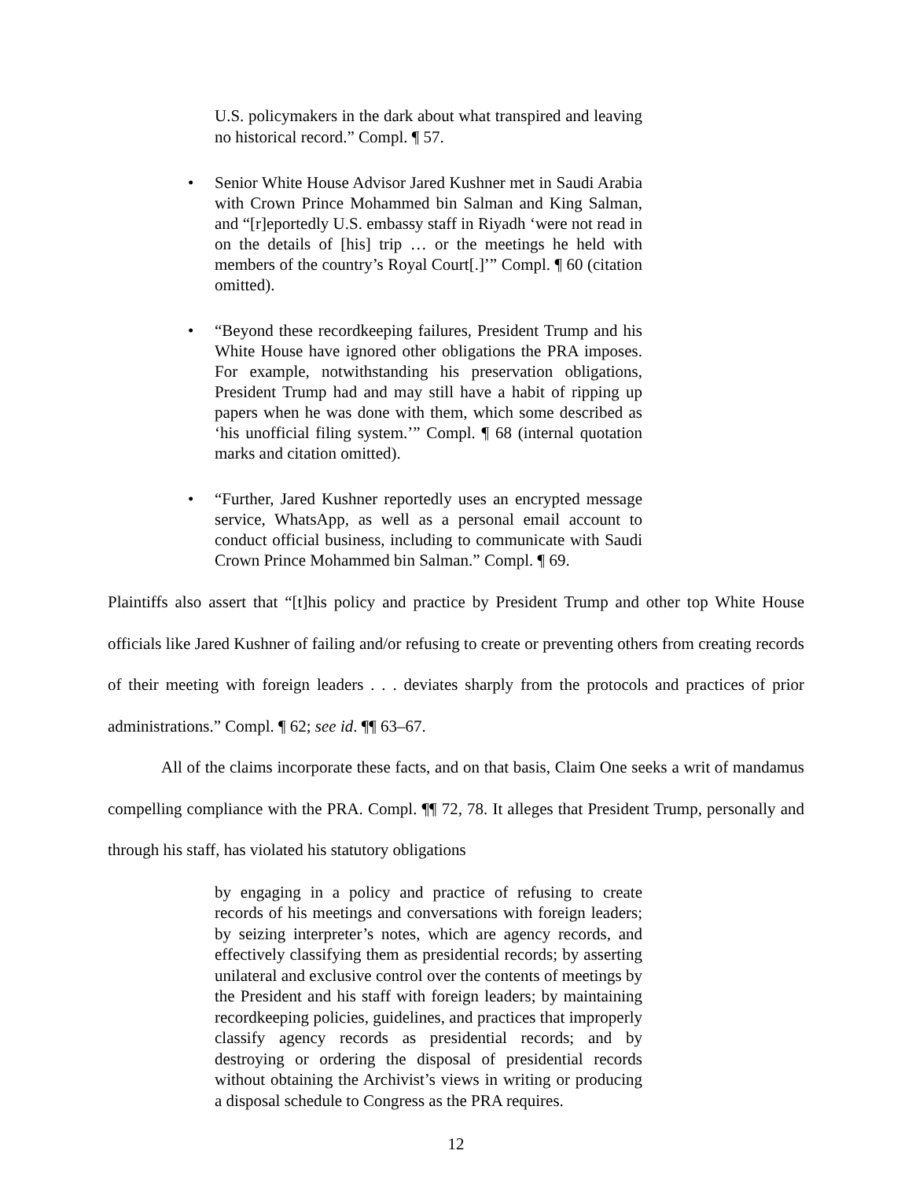U.S. policymakers in the dark about what transpired and leaving no historical record.” Compl. ¶ 57.
• Senior White House Advisor Jared Kushner met in Saudi Arabia with Crown Prince Mohammed bin Salman and King Salman, and “[r]eportedly U.S. embassy staff in Riyadh ‘were not read in on the details of [his] trip … or the meetings he held with members of the country’s Royal Court[.]’” Compl. ¶ 60 (citation omitted).
• “Beyond these recordkeeping failures, President Trump and his White House have ignored other obligations the PRA imposes. For example, notwithstanding his preservation obligations, President Trump had and may still have a habit of ripping up papers when he was done with them, which some described as ‘his unofficial filing system.’” Compl. ¶ 68 (internal quotation marks and citation omitted).
• “Further, Jared Kushner reportedly uses an encrypted message service, WhatsApp, as well as a personal email account to conduct official business, including to communicate with Saudi Crown Prince Mohammed bin Salman.” Compl. ¶ 69.
Plaintiffs also assert that “[t]his policy and practice by President Trump and other top White House officials like Jared Kushner of failing and/or refusing to create or preventing others from creating records of their meeting with foreign leaders . . . deviates sharply from the protocols and practices of prior administrations.” Compl. ¶ 62; see id. ¶¶ 63–67.
All of the claims incorporate these facts, and on that basis, Claim One seeks a writ of mandamus compelling compliance with the PRA. Compl. ¶¶ 72, 78. It alleges that President Trump, personally and through his staff, has violated his statutory obligations
by engaging in a policy and practice of refusing to create records of his meetings and conversations with foreign leaders; by seizing interpreter’s notes, which are agency records, and effectively classifying them as presidential records; by asserting unilateral and exclusive control over the contents of meetings by the President and his staff with foreign leaders; by maintaining recordkeeping policies, guidelines, and practices that improperly classify agency records as presidential records; and by destroying or ordering the disposal of presidential records without obtaining the Archivist’s views in writing or producing a disposal schedule to Congress as the PRA requires.
12